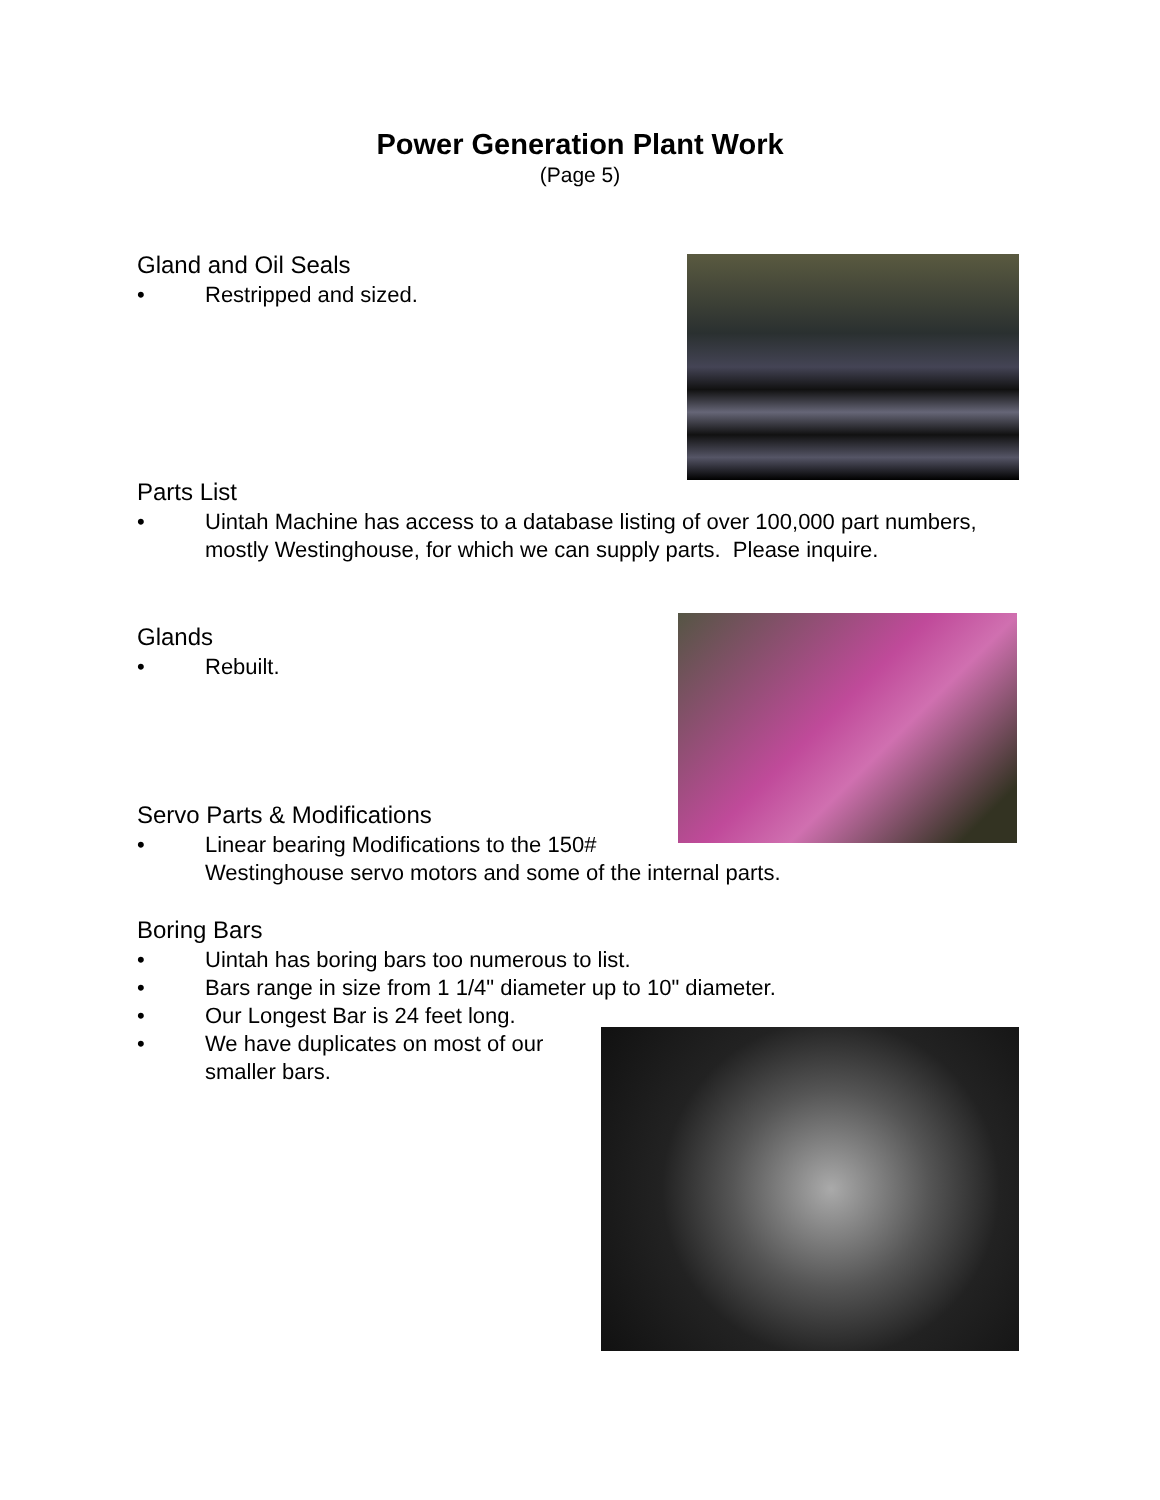Power Generation Plant Work
(Page 5)
Gland and Oil Seals
•
Restripped and sized.
Parts List
•
Uintah Machine has access to a database listing of over 100,000 part numbers, mostly Westinghouse, for which we can supply parts. Please inquire.
Glands
•
Rebuilt.
Servo Parts & Modifications
•
Linear bearing Modifications to the 150#
Westinghouse servo motors and some of the internal parts.
Boring Bars
• Uintah has boring bars too numerous to list.
• Bars range in size from 1 1/4" diameter up to 10" diameter.
• Our Longest Bar is 24 feet long.
• We have duplicates on most of our smaller bars.